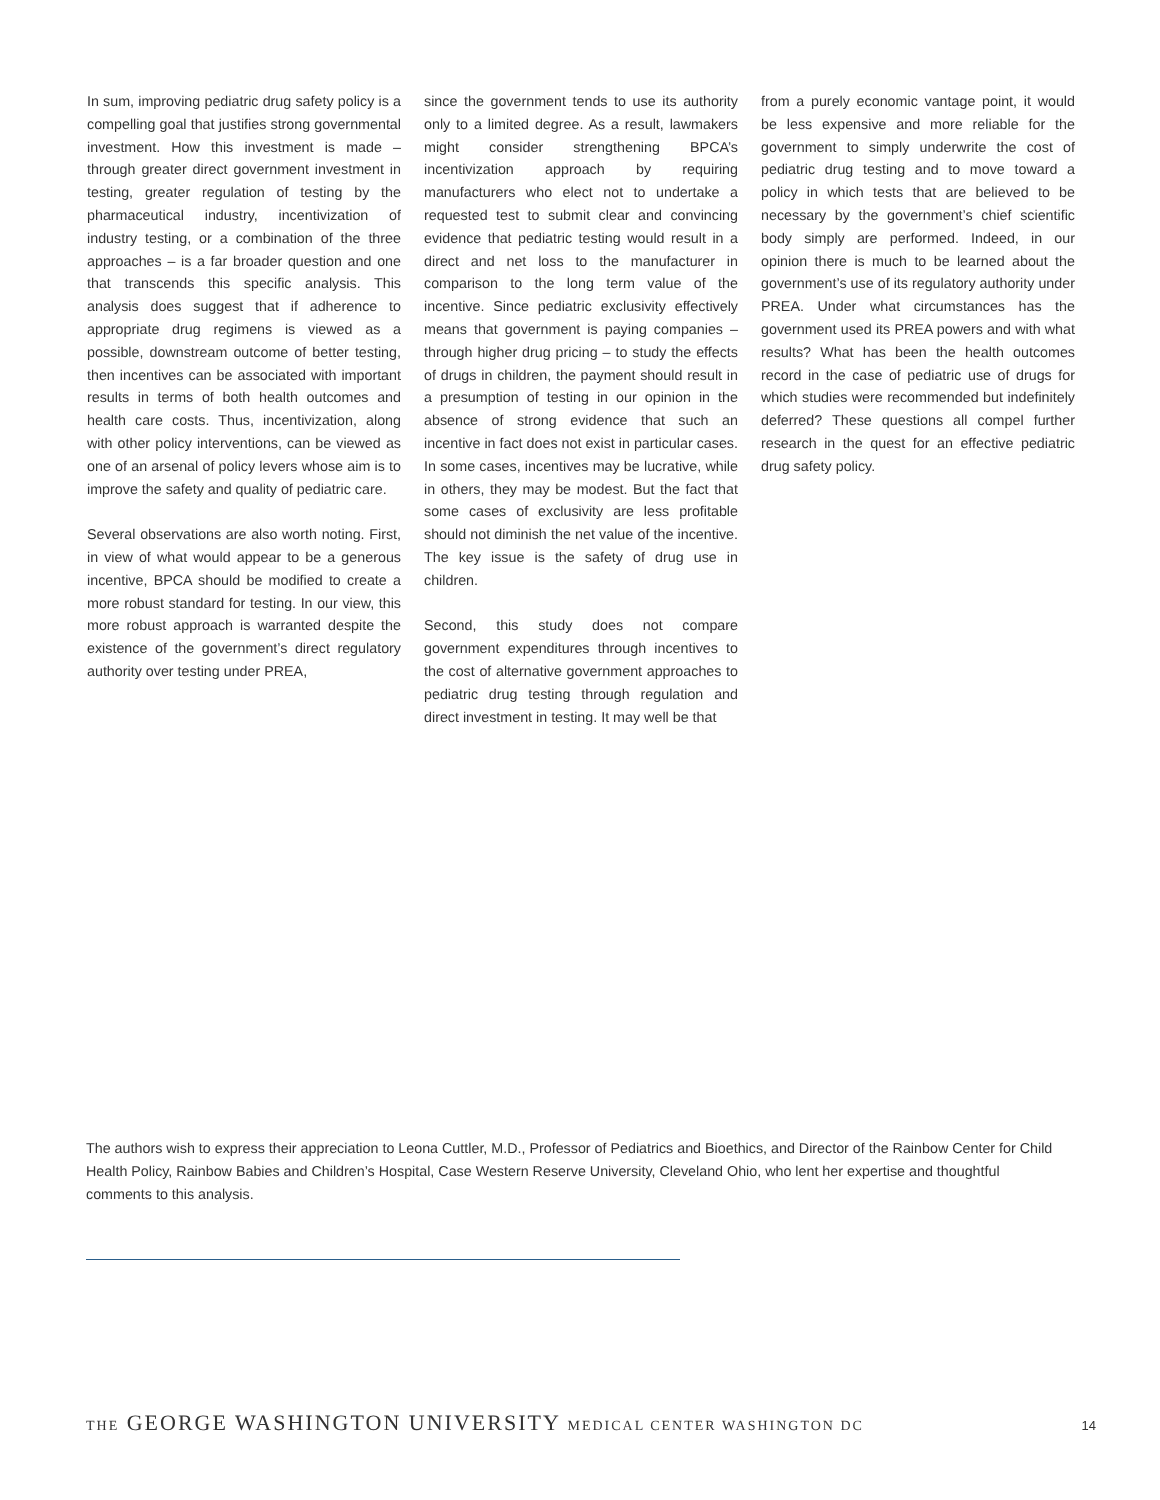In sum, improving pediatric drug safety policy is a compelling goal that justifies strong governmental investment. How this investment is made – through greater direct government investment in testing, greater regulation of testing by the pharmaceutical industry, incentivization of industry testing, or a combination of the three approaches – is a far broader question and one that transcends this specific analysis. This analysis does suggest that if adherence to appropriate drug regimens is viewed as a possible, downstream outcome of better testing, then incentives can be associated with important results in terms of both health outcomes and health care costs. Thus, incentivization, along with other policy interventions, can be viewed as one of an arsenal of policy levers whose aim is to improve the safety and quality of pediatric care.
Several observations are also worth noting. First, in view of what would appear to be a generous incentive, BPCA should be modified to create a more robust standard for testing. In our view, this more robust approach is warranted despite the existence of the government’s direct regulatory authority over testing under PREA,
since the government tends to use its authority only to a limited degree. As a result, lawmakers might consider strengthening BPCA’s incentivization approach by requiring manufacturers who elect not to undertake a requested test to submit clear and convincing evidence that pediatric testing would result in a direct and net loss to the manufacturer in comparison to the long term value of the incentive. Since pediatric exclusivity effectively means that government is paying companies – through higher drug pricing – to study the effects of drugs in children, the payment should result in a presumption of testing in our opinion in the absence of strong evidence that such an incentive in fact does not exist in particular cases. In some cases, incentives may be lucrative, while in others, they may be modest. But the fact that some cases of exclusivity are less profitable should not diminish the net value of the incentive. The key issue is the safety of drug use in children.
Second, this study does not compare government expenditures through incentives to the cost of alternative government approaches to pediatric drug testing through regulation and direct investment in testing. It may well be that
from a purely economic vantage point, it would be less expensive and more reliable for the government to simply underwrite the cost of pediatric drug testing and to move toward a policy in which tests that are believed to be necessary by the government’s chief scientific body simply are performed. Indeed, in our opinion there is much to be learned about the government’s use of its regulatory authority under PREA. Under what circumstances has the government used its PREA powers and with what results? What has been the health outcomes record in the case of pediatric use of drugs for which studies were recommended but indefinitely deferred? These questions all compel further research in the quest for an effective pediatric drug safety policy.
The authors wish to express their appreciation to Leona Cuttler, M.D., Professor of Pediatrics and Bioethics, and Director of the Rainbow Center for Child Health Policy, Rainbow Babies and Children’s Hospital, Case Western Reserve University, Cleveland Ohio, who lent her expertise and thoughtful comments to this analysis.
THE GEORGE WASHINGTON UNIVERSITY MEDICAL CENTER WASHINGTON DC 14